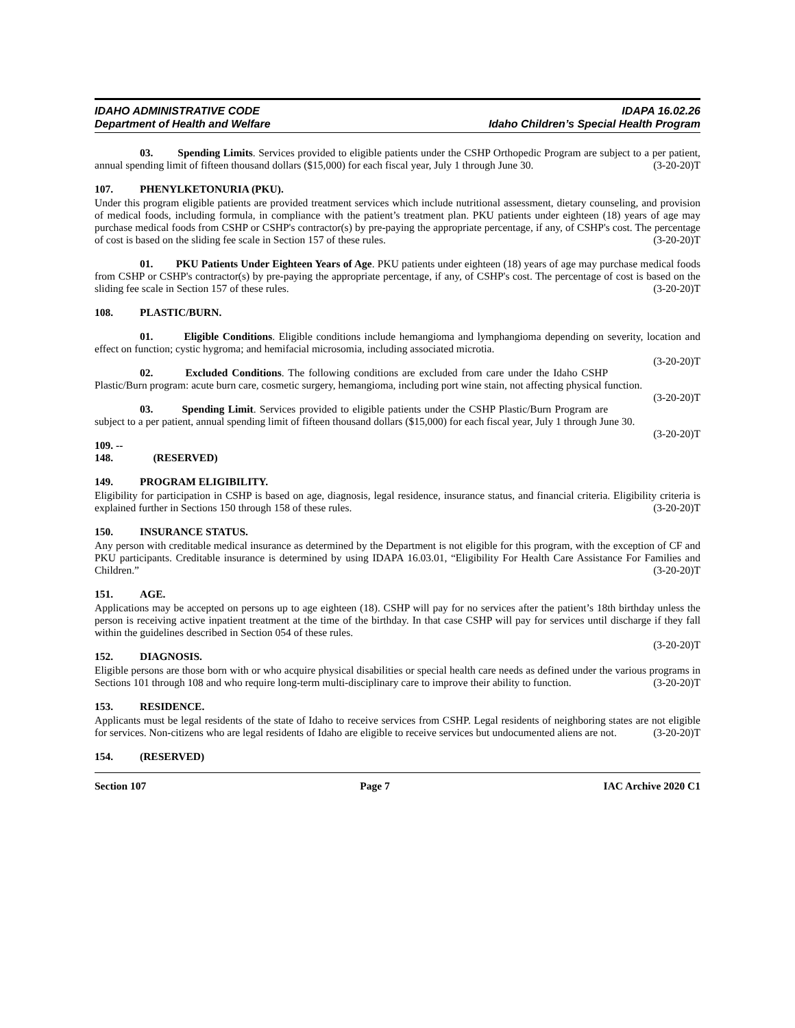IDAHO ADMINISTRATIVE CODE
Department of Health and Welfare
IDAPA 16.02.26
Idaho Children’s Special Health Program
03. Spending Limits. Services provided to eligible patients under the CSHP Orthopedic Program are subject to a per patient, annual spending limit of fifteen thousand dollars ($15,000) for each fiscal year, July 1 through June 30. (3-20-20)T
107. PHENYLKETONURIA (PKU).
Under this program eligible patients are provided treatment services which include nutritional assessment, dietary counseling, and provision of medical foods, including formula, in compliance with the patient’s treatment plan. PKU patients under eighteen (18) years of age may purchase medical foods from CSHP or CSHP's contractor(s) by pre-paying the appropriate percentage, if any, of CSHP's cost. The percentage of cost is based on the sliding fee scale in Section 157 of these rules. (3-20-20)T
01. PKU Patients Under Eighteen Years of Age. PKU patients under eighteen (18) years of age may purchase medical foods from CSHP or CSHP's contractor(s) by pre-paying the appropriate percentage, if any, of CSHP's cost. The percentage of cost is based on the sliding fee scale in Section 157 of these rules. (3-20-20)T
108. PLASTIC/BURN.
01. Eligible Conditions. Eligible conditions include hemangioma and lymphangioma depending on severity, location and effect on function; cystic hygroma; and hemifacial microsomia, including associated microtia.
(3-20-20)T
02. Excluded Conditions. The following conditions are excluded from care under the Idaho CSHP Plastic/Burn program: acute burn care, cosmetic surgery, hemangioma, including port wine stain, not affecting physical function. (3-20-20)T
03. Spending Limit. Services provided to eligible patients under the CSHP Plastic/Burn Program are subject to a per patient, annual spending limit of fifteen thousand dollars ($15,000) for each fiscal year, July 1 through June 30. (3-20-20)T
109. -- 148. (RESERVED)
149. PROGRAM ELIGIBILITY.
Eligibility for participation in CSHP is based on age, diagnosis, legal residence, insurance status, and financial criteria. Eligibility criteria is explained further in Sections 150 through 158 of these rules. (3-20-20)T
150. INSURANCE STATUS.
Any person with creditable medical insurance as determined by the Department is not eligible for this program, with the exception of CF and PKU participants. Creditable insurance is determined by using IDAPA 16.03.01, “Eligibility For Health Care Assistance For Families and Children.” (3-20-20)T
151. AGE.
Applications may be accepted on persons up to age eighteen (18). CSHP will pay for no services after the patient’s 18th birthday unless the person is receiving active inpatient treatment at the time of the birthday. In that case CSHP will pay for services until discharge if they fall within the guidelines described in Section 054 of these rules.
(3-20-20)T
152. DIAGNOSIS.
Eligible persons are those born with or who acquire physical disabilities or special health care needs as defined under the various programs in Sections 101 through 108 and who require long-term multi-disciplinary care to improve their ability to function. (3-20-20)T
153. RESIDENCE.
Applicants must be legal residents of the state of Idaho to receive services from CSHP. Legal residents of neighboring states are not eligible for services. Non-citizens who are legal residents of Idaho are eligible to receive services but undocumented aliens are not. (3-20-20)T
154. (RESERVED)
Section 107 Page 7 IAC Archive 2020 C1